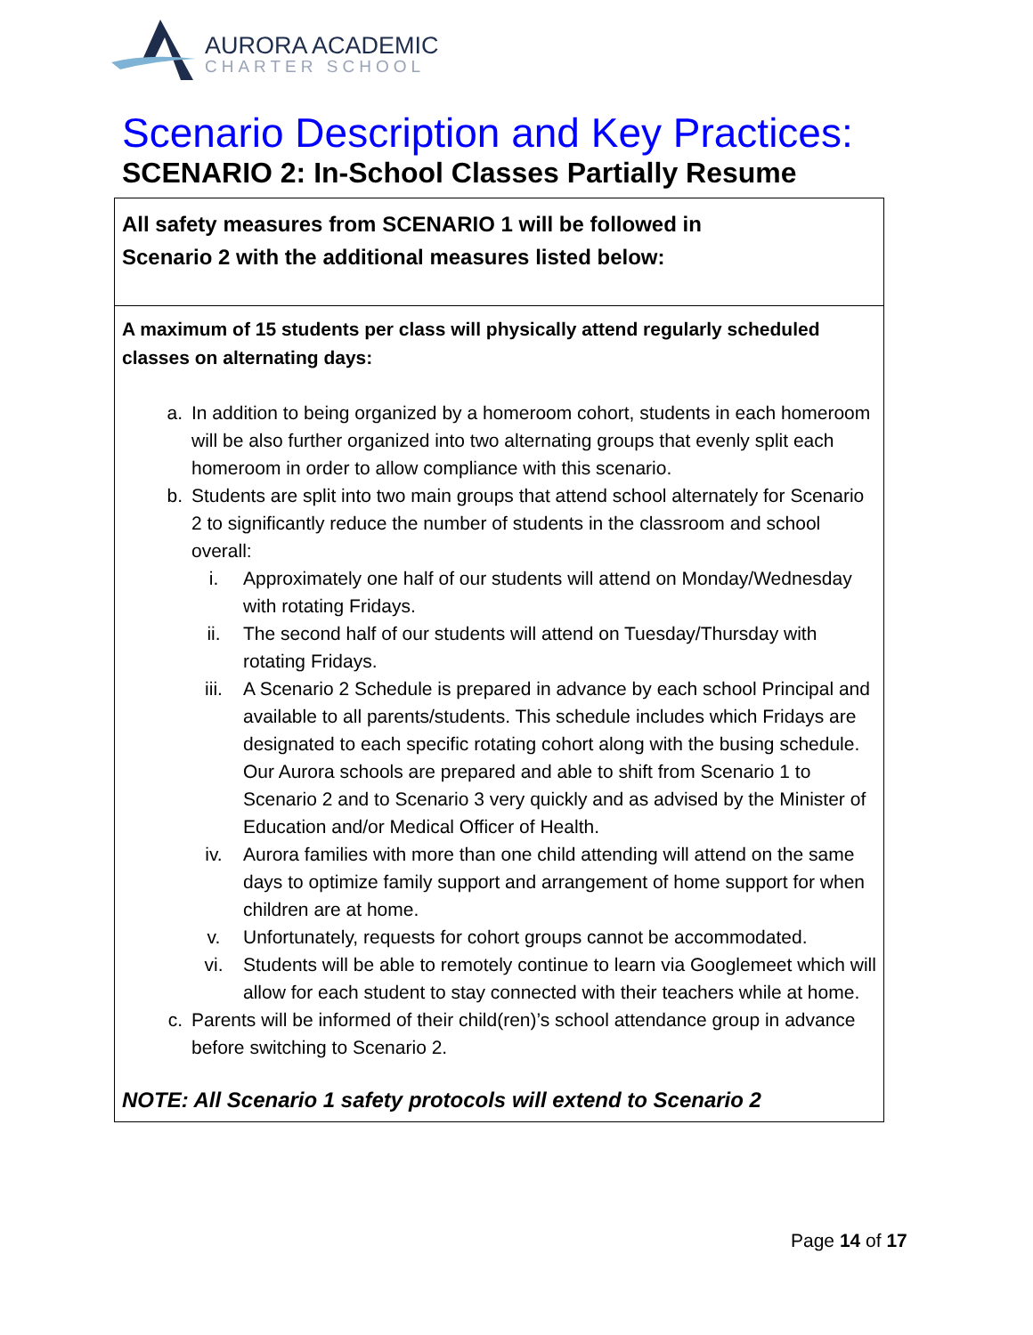AURORA ACADEMIC
CHARTER SCHOOL
Scenario Description and Key Practices:
SCENARIO 2: In-School Classes Partially Resume
| All safety measures from SCENARIO 1 will be followed in Scenario 2 with the additional measures listed below: |
| A maximum of 15 students per class will physically attend regularly scheduled classes on alternating days: a. In addition to being organized by a homeroom cohort, students in each homeroom will be also further organized into two alternating groups that evenly split each homeroom in order to allow compliance with this scenario. b. Students are split into two main groups that attend school alternately for Scenario 2 to significantly reduce the number of students in the classroom and school overall: i. Approximately one half of our students will attend on Monday/Wednesday with rotating Fridays. ii. The second half of our students will attend on Tuesday/Thursday with rotating Fridays. iii. A Scenario 2 Schedule is prepared in advance by each school Principal and available to all parents/students. This schedule includes which Fridays are designated to each specific rotating cohort along with the busing schedule. Our Aurora schools are prepared and able to shift from Scenario 1 to Scenario 2 and to Scenario 3 very quickly and as advised by the Minister of Education and/or Medical Officer of Health. iv. Aurora families with more than one child attending will attend on the same days to optimize family support and arrangement of home support for when children are at home. v. Unfortunately, requests for cohort groups cannot be accommodated. vi. Students will be able to remotely continue to learn via Googlemeet which will allow for each student to stay connected with their teachers while at home. c. Parents will be informed of their child(ren)’s school attendance group in advance before switching to Scenario 2. NOTE: All Scenario 1 safety protocols will extend to Scenario 2 |
Page 14 of 17